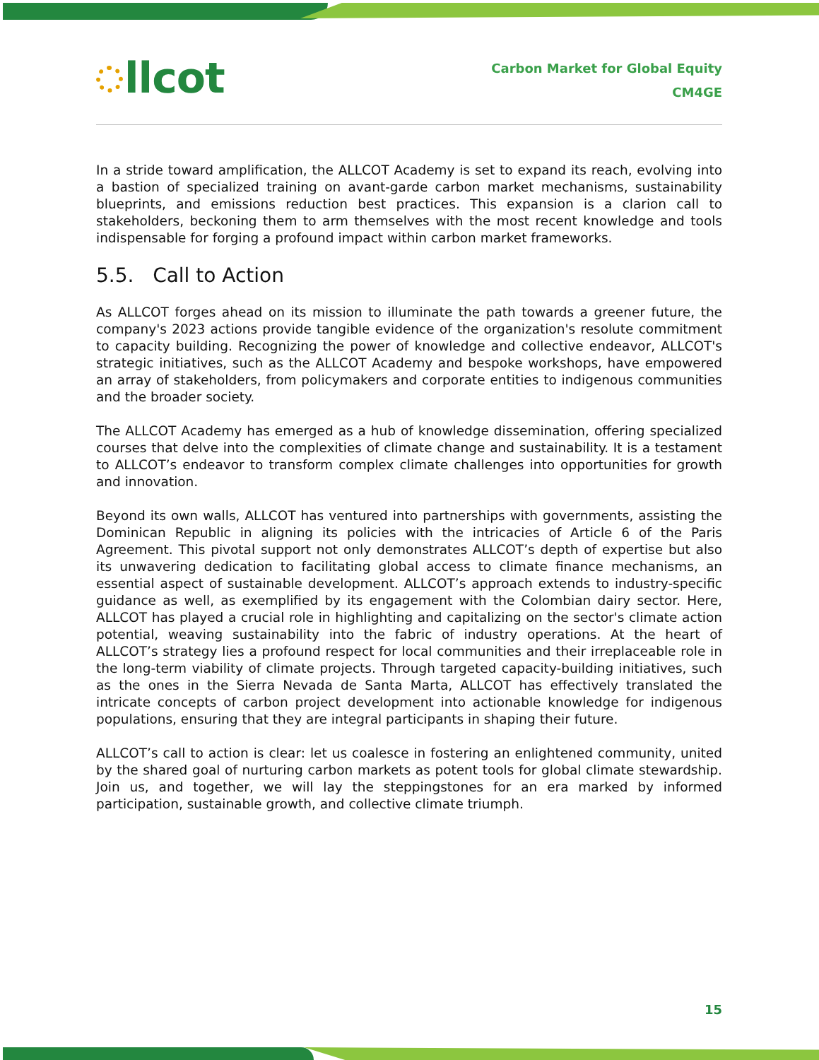llcot
Carbon Market for Global Equity
CM4GE
In a stride toward amplification, the ALLCOT Academy is set to expand its reach, evolving into a bastion of specialized training on avant-garde carbon market mechanisms, sustainability blueprints, and emissions reduction best practices. This expansion is a clarion call to stakeholders, beckoning them to arm themselves with the most recent knowledge and tools indispensable for forging a profound impact within carbon market frameworks.
5.5. Call to Action
As ALLCOT forges ahead on its mission to illuminate the path towards a greener future, the company's 2023 actions provide tangible evidence of the organization's resolute commitment to capacity building. Recognizing the power of knowledge and collective endeavor, ALLCOT's strategic initiatives, such as the ALLCOT Academy and bespoke workshops, have empowered an array of stakeholders, from policymakers and corporate entities to indigenous communities and the broader society.
The ALLCOT Academy has emerged as a hub of knowledge dissemination, offering specialized courses that delve into the complexities of climate change and sustainability. It is a testament to ALLCOT’s endeavor to transform complex climate challenges into opportunities for growth and innovation.
Beyond its own walls, ALLCOT has ventured into partnerships with governments, assisting the Dominican Republic in aligning its policies with the intricacies of Article 6 of the Paris Agreement. This pivotal support not only demonstrates ALLCOT’s depth of expertise but also its unwavering dedication to facilitating global access to climate finance mechanisms, an essential aspect of sustainable development. ALLCOT’s approach extends to industry-specific guidance as well, as exemplified by its engagement with the Colombian dairy sector. Here, ALLCOT has played a crucial role in highlighting and capitalizing on the sector's climate action potential, weaving sustainability into the fabric of industry operations. At the heart of ALLCOT’s strategy lies a profound respect for local communities and their irreplaceable role in the long-term viability of climate projects. Through targeted capacity-building initiatives, such as the ones in the Sierra Nevada de Santa Marta, ALLCOT has effectively translated the intricate concepts of carbon project development into actionable knowledge for indigenous populations, ensuring that they are integral participants in shaping their future.
ALLCOT’s call to action is clear: let us coalesce in fostering an enlightened community, united by the shared goal of nurturing carbon markets as potent tools for global climate stewardship. Join us, and together, we will lay the steppingstones for an era marked by informed participation, sustainable growth, and collective climate triumph.
15